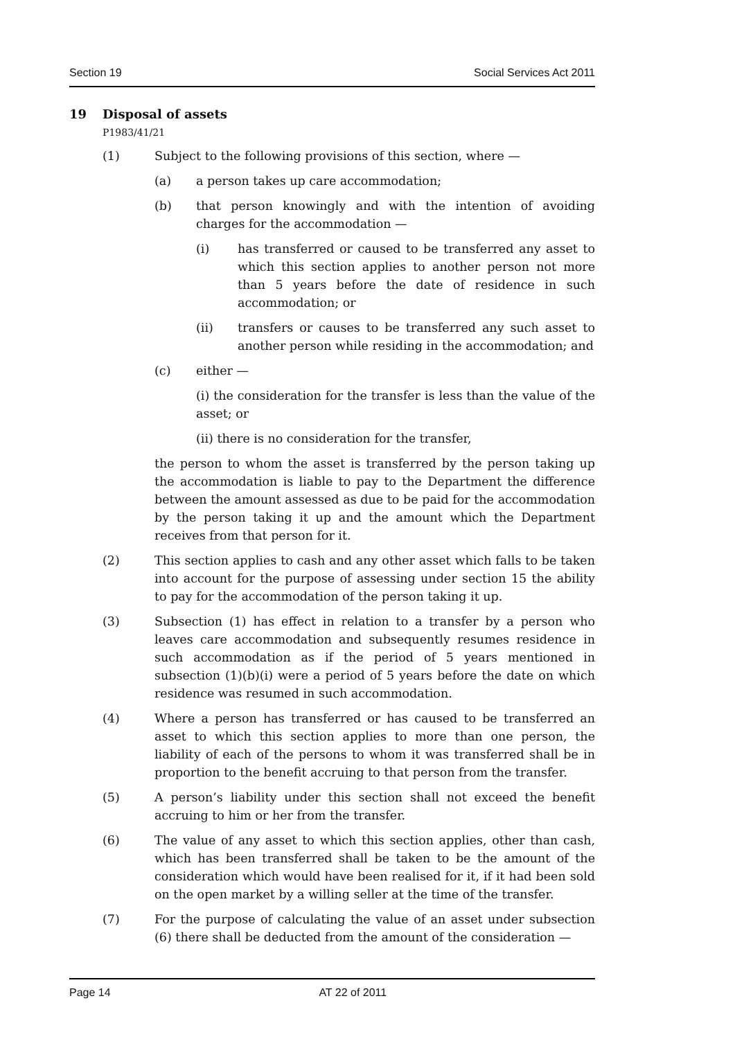Section 19 Social Services Act 2011
19 Disposal of assets
P1983/41/21
(1) Subject to the following provisions of this section, where —
(a) a person takes up care accommodation;
(b) that person knowingly and with the intention of avoiding charges for the accommodation —
(i) has transferred or caused to be transferred any asset to which this section applies to another person not more than 5 years before the date of residence in such accommodation; or
(ii) transfers or causes to be transferred any such asset to another person while residing in the accommodation; and
(c) either —
(i) the consideration for the transfer is less than the value of the asset; or
(ii) there is no consideration for the transfer,
the person to whom the asset is transferred by the person taking up the accommodation is liable to pay to the Department the difference between the amount assessed as due to be paid for the accommodation by the person taking it up and the amount which the Department receives from that person for it.
(2) This section applies to cash and any other asset which falls to be taken into account for the purpose of assessing under section 15 the ability to pay for the accommodation of the person taking it up.
(3) Subsection (1) has effect in relation to a transfer by a person who leaves care accommodation and subsequently resumes residence in such accommodation as if the period of 5 years mentioned in subsection (1)(b)(i) were a period of 5 years before the date on which residence was resumed in such accommodation.
(4) Where a person has transferred or has caused to be transferred an asset to which this section applies to more than one person, the liability of each of the persons to whom it was transferred shall be in proportion to the benefit accruing to that person from the transfer.
(5) A person’s liability under this section shall not exceed the benefit accruing to him or her from the transfer.
(6) The value of any asset to which this section applies, other than cash, which has been transferred shall be taken to be the amount of the consideration which would have been realised for it, if it had been sold on the open market by a willing seller at the time of the transfer.
(7) For the purpose of calculating the value of an asset under subsection (6) there shall be deducted from the amount of the consideration —
Page 14 AT 22 of 2011